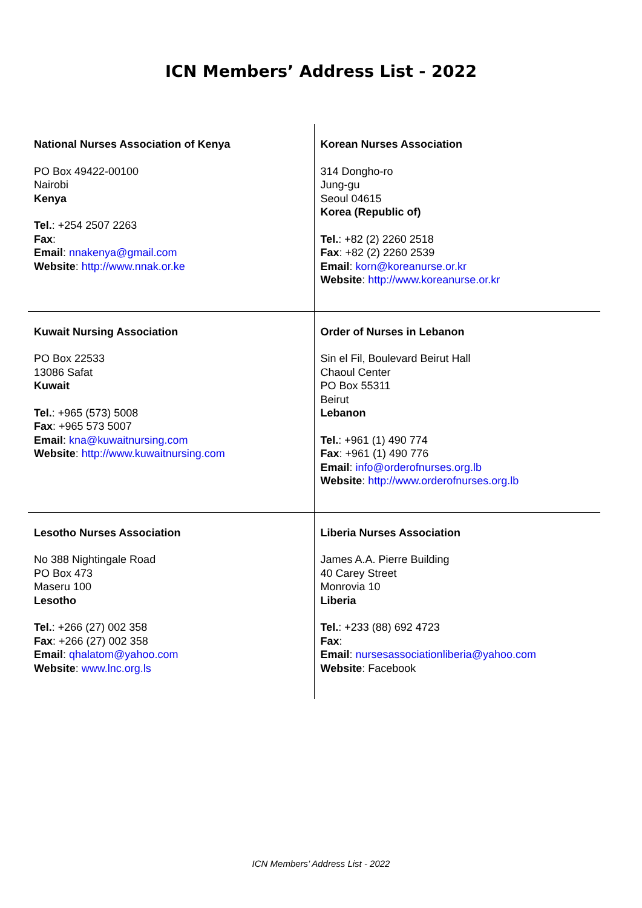ICN Members’ Address List - 2022
| National Nurses Association of Kenya PO Box 49422-00100 Nairobi Kenya Tel. : +254 2507 2263 Fax : Email : nnakenya@gmail.com Website : http://www.nnak.or.ke | Korean Nurses Association 314 Dongho-ro Jung-gu Seoul 04615 Korea (Republic of) Tel. : +82 (2) 2260 2518 Fax : +82 (2) 2260 2539 Email : korn@koreanurse.or.kr Website : http://www.koreanurse.or.kr |
| Kuwait Nursing Association PO Box 22533 13086 Safat Kuwait Tel. : +965 (573) 5008 Fax : +965 573 5007 Email : kna@kuwaitnursing.com Website : http://www.kuwaitnursing.com | Order of Nurses in Lebanon Sin el Fil, Boulevard Beirut Hall Chaoul Center PO Box 55311 Beirut Lebanon Tel. : +961 (1) 490 774 Fax : +961 (1) 490 776 Email : info@orderofnurses.org.lb Website : http://www.orderofnurses.org.lb |
| Lesotho Nurses Association No 388 Nightingale Road PO Box 473 Maseru 100 Lesotho Tel. : +266 (27) 002 358 Fax : +266 (27) 002 358 Email : qhalatom@yahoo.com Website : www.lnc.org.ls | Liberia Nurses Association James A.A. Pierre Building 40 Carey Street Monrovia 10 Liberia Tel. : +233 (88) 692 4723 Fax : Email : nursesassociationliberia@yahoo.com Website : Facebook |
ICN Members’ Address List - 2022